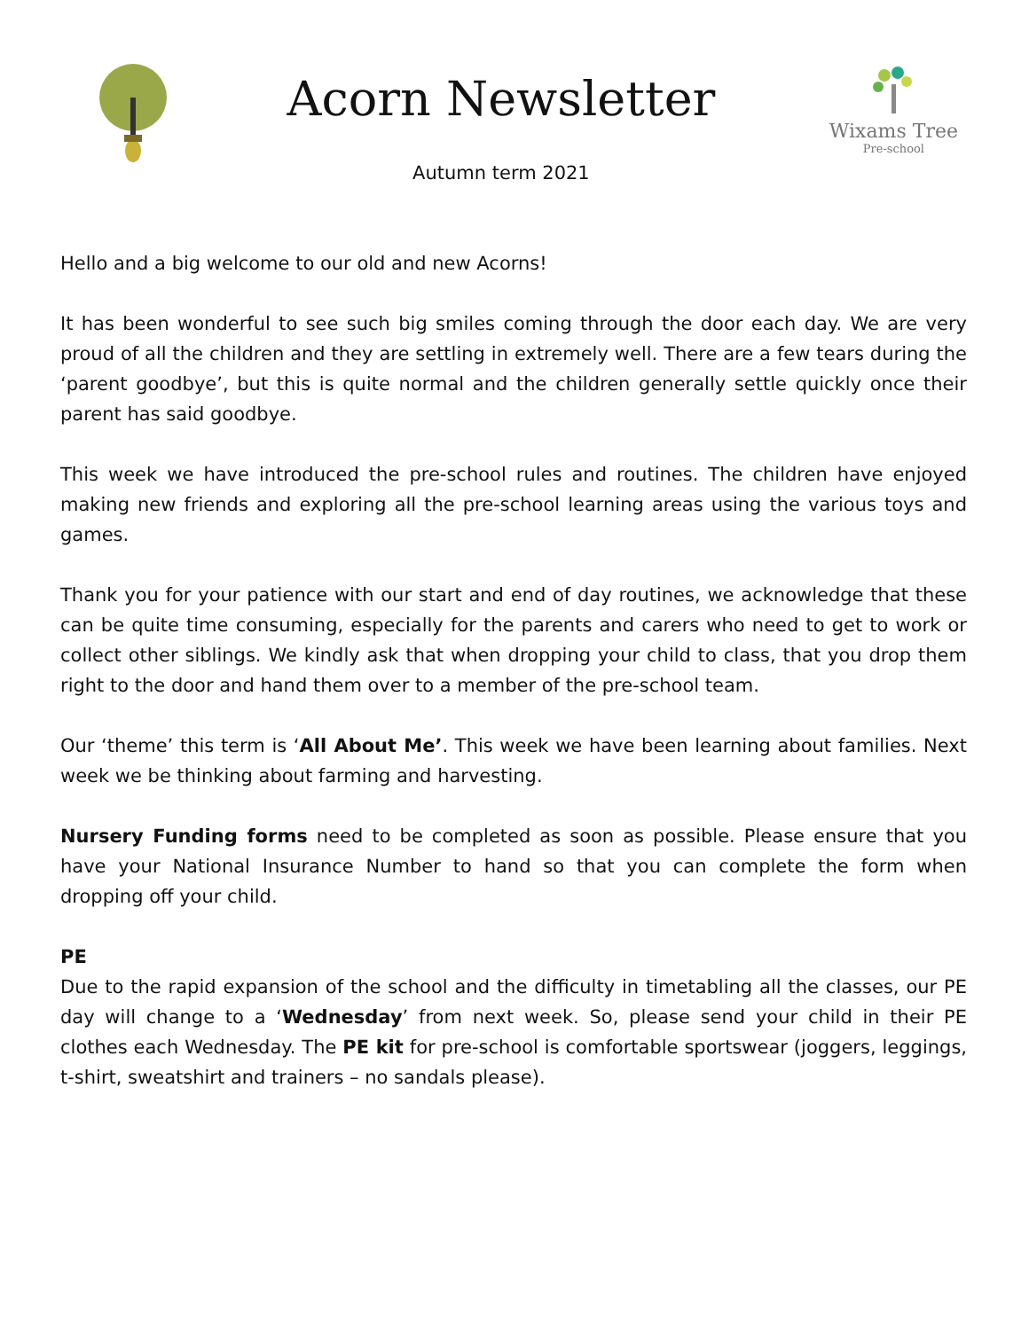Acorn Newsletter
Autumn term 2021
Wixams Tree
Pre-school
Hello and a big welcome to our old and new Acorns!
It has been wonderful to see such big smiles coming through the door each day. We are very proud of all the children and they are settling in extremely well. There are a few tears during the ‘parent goodbye’, but this is quite normal and the children generally settle quickly once their parent has said goodbye.
This week we have introduced the pre-school rules and routines. The children have enjoyed making new friends and exploring all the pre-school learning areas using the various toys and games.
Thank you for your patience with our start and end of day routines, we acknowledge that these can be quite time consuming, especially for the parents and carers who need to get to work or collect other siblings. We kindly ask that when dropping your child to class, that you drop them right to the door and hand them over to a member of the pre-school team.
Our ‘theme’ this term is ‘All About Me’. This week we have been learning about families. Next week we be thinking about farming and harvesting.
Nursery Funding forms need to be completed as soon as possible. Please ensure that you have your National Insurance Number to hand so that you can complete the form when dropping off your child.
PE
Due to the rapid expansion of the school and the difficulty in timetabling all the classes, our PE day will change to a ‘Wednesday’ from next week. So, please send your child in their PE clothes each Wednesday. The PE kit for pre-school is comfortable sportswear (joggers, leggings, t-shirt, sweatshirt and trainers – no sandals please).